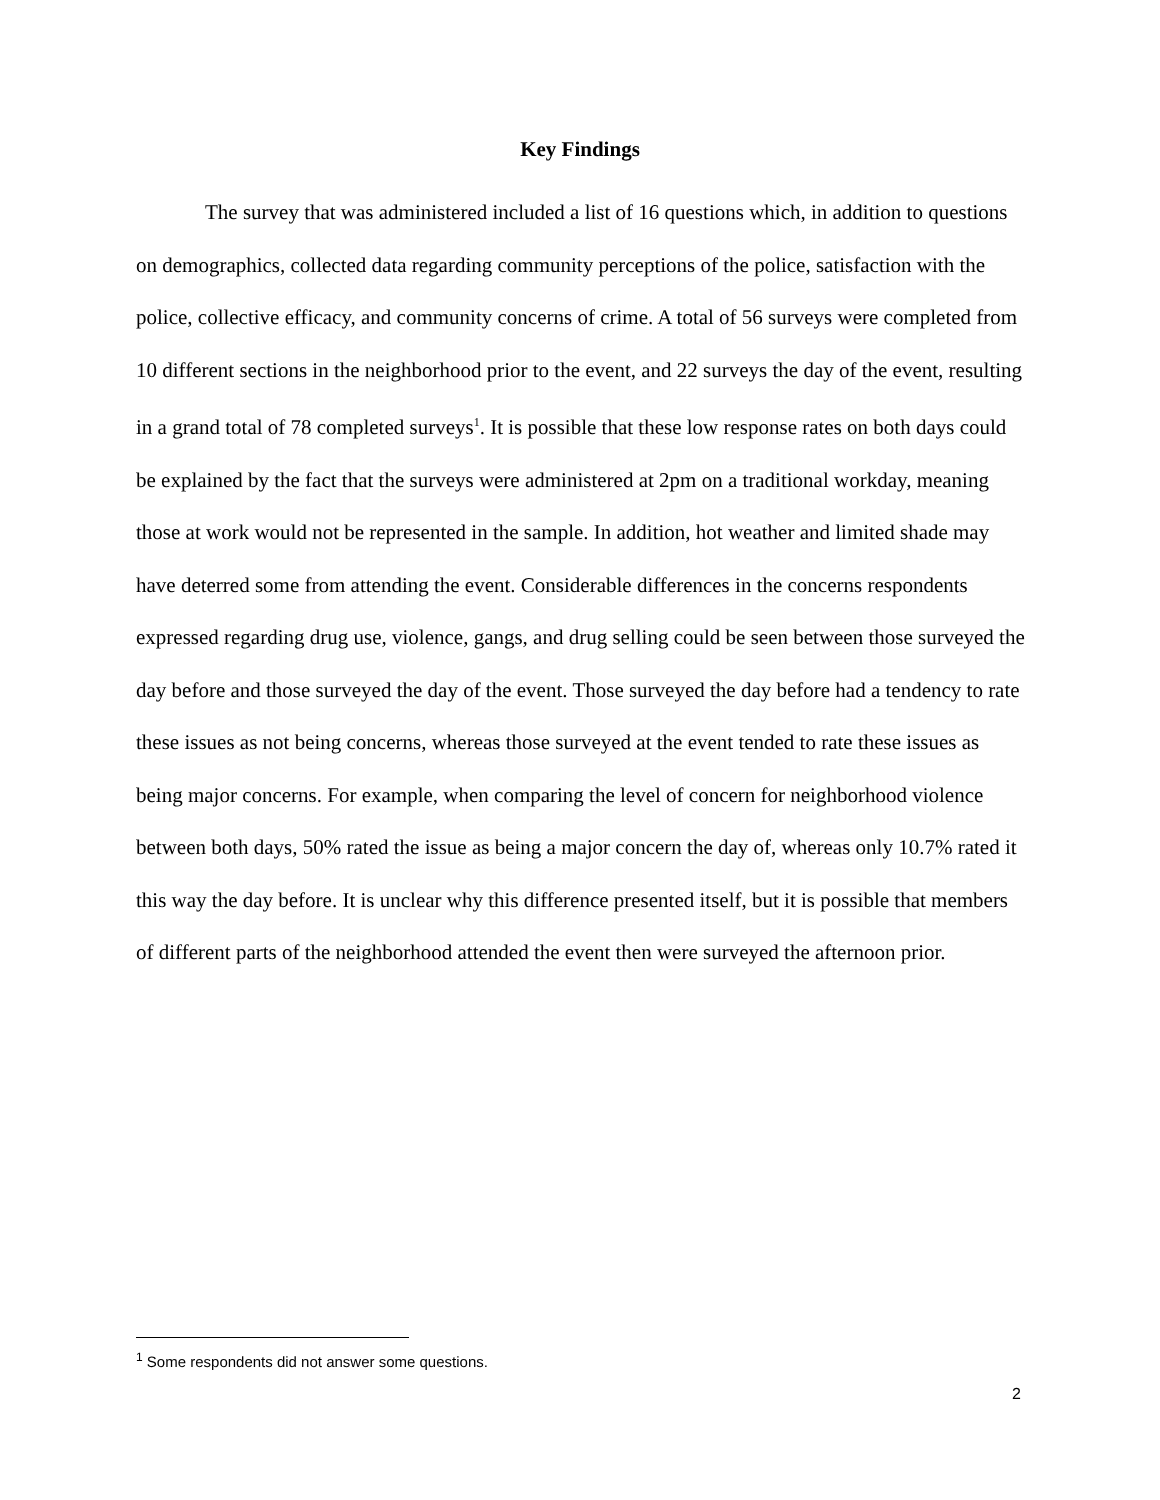Key Findings
The survey that was administered included a list of 16 questions which, in addition to questions on demographics, collected data regarding community perceptions of the police, satisfaction with the police, collective efficacy, and community concerns of crime. A total of 56 surveys were completed from 10 different sections in the neighborhood prior to the event, and 22 surveys the day of the event, resulting in a grand total of 78 completed surveys<sup>1</sup>. It is possible that these low response rates on both days could be explained by the fact that the surveys were administered at 2pm on a traditional workday, meaning those at work would not be represented in the sample. In addition, hot weather and limited shade may have deterred some from attending the event. Considerable differences in the concerns respondents expressed regarding drug use, violence, gangs, and drug selling could be seen between those surveyed the day before and those surveyed the day of the event. Those surveyed the day before had a tendency to rate these issues as not being concerns, whereas those surveyed at the event tended to rate these issues as being major concerns. For example, when comparing the level of concern for neighborhood violence between both days, 50% rated the issue as being a major concern the day of, whereas only 10.7% rated it this way the day before. It is unclear why this difference presented itself, but it is possible that members of different parts of the neighborhood attended the event then were surveyed the afternoon prior.
<sup>1</sup> Some respondents did not answer some questions.
2